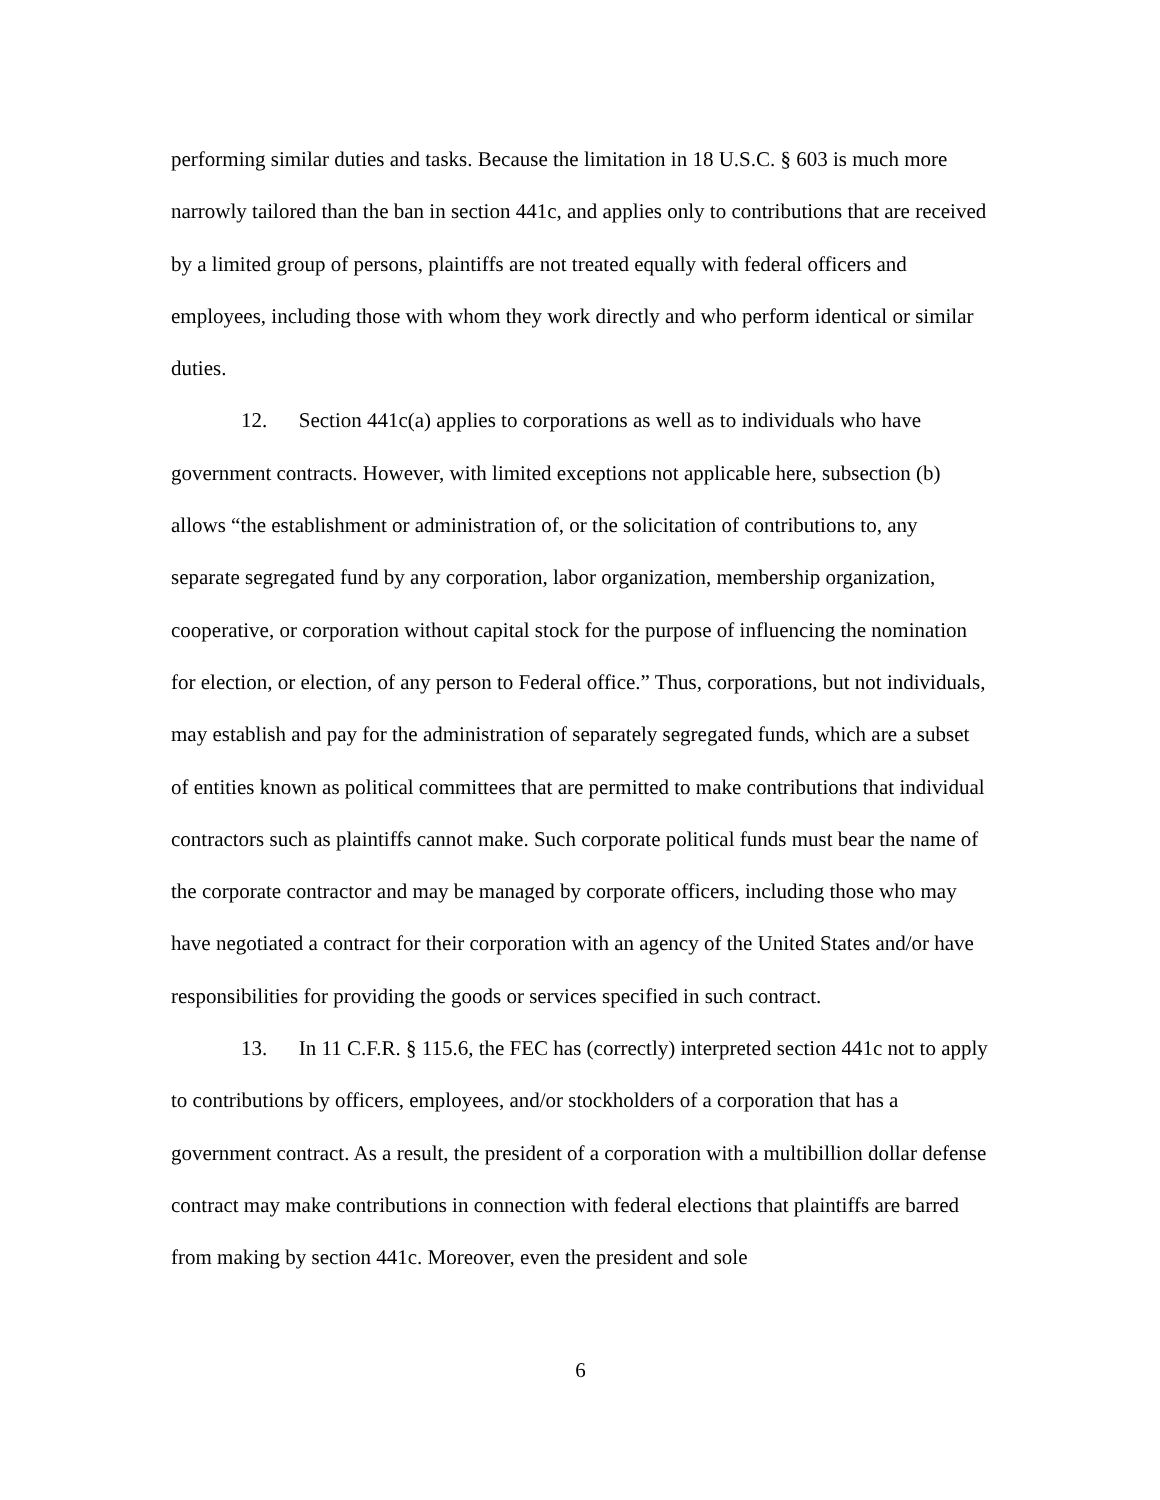performing similar duties and tasks. Because the limitation in 18 U.S.C. § 603 is much more narrowly tailored than the ban in section 441c, and applies only to contributions that are received by a limited group of persons, plaintiffs are not treated equally with federal officers and employees, including those with whom they work directly and who perform identical or similar duties.
12. Section 441c(a) applies to corporations as well as to individuals who have government contracts. However, with limited exceptions not applicable here, subsection (b) allows “the establishment or administration of, or the solicitation of contributions to, any separate segregated fund by any corporation, labor organization, membership organization, cooperative, or corporation without capital stock for the purpose of influencing the nomination for election, or election, of any person to Federal office.” Thus, corporations, but not individuals, may establish and pay for the administration of separately segregated funds, which are a subset of entities known as political committees that are permitted to make contributions that individual contractors such as plaintiffs cannot make. Such corporate political funds must bear the name of the corporate contractor and may be managed by corporate officers, including those who may have negotiated a contract for their corporation with an agency of the United States and/or have responsibilities for providing the goods or services specified in such contract.
13. In 11 C.F.R. § 115.6, the FEC has (correctly) interpreted section 441c not to apply to contributions by officers, employees, and/or stockholders of a corporation that has a government contract. As a result, the president of a corporation with a multibillion dollar defense contract may make contributions in connection with federal elections that plaintiffs are barred from making by section 441c. Moreover, even the president and sole
6